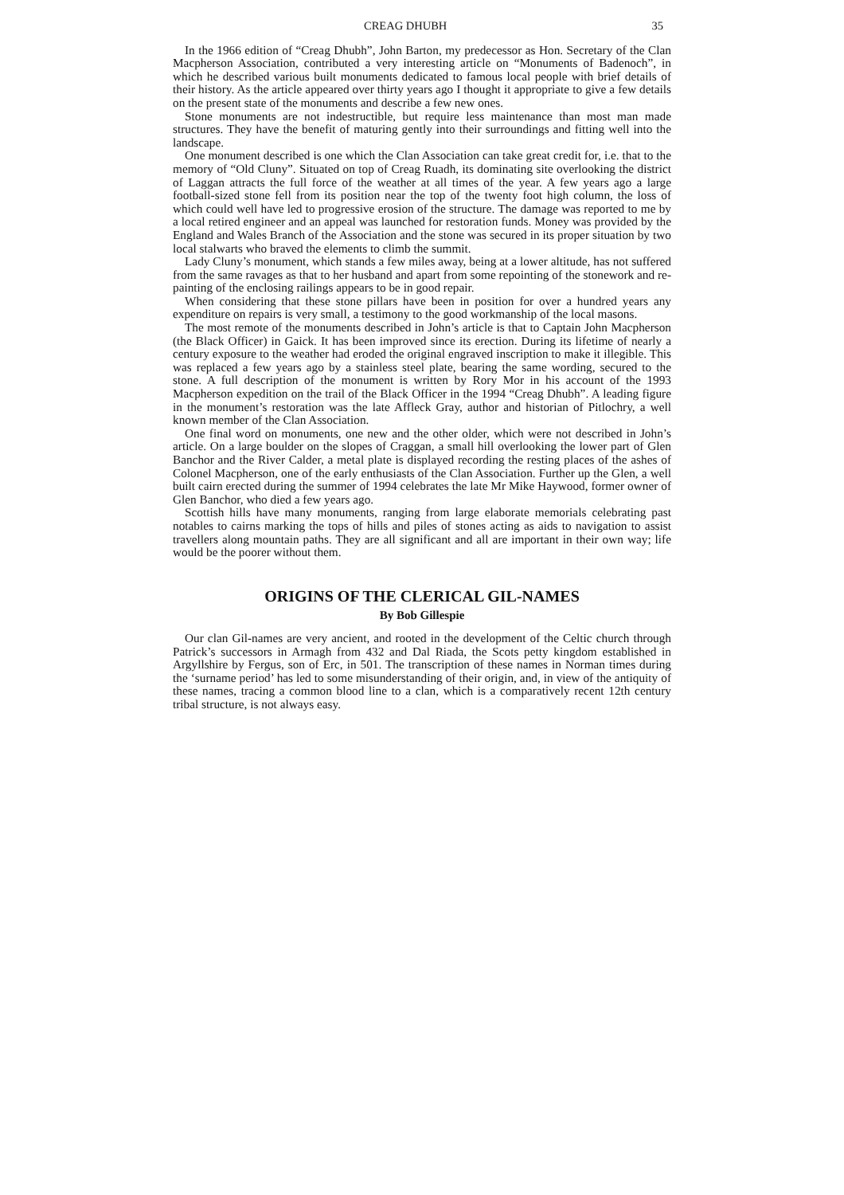CREAG DHUBH 35
In the 1966 edition of “Creag Dhubh”, John Barton, my predecessor as Hon. Secretary of the Clan Macpherson Association, contributed a very interesting article on “Monuments of Badenoch”, in which he described various built monuments dedicated to famous local people with brief details of their history. As the article appeared over thirty years ago I thought it appropriate to give a few details on the present state of the monuments and describe a few new ones.
Stone monuments are not indestructible, but require less maintenance than most man made structures. They have the benefit of maturing gently into their surroundings and fitting well into the landscape.
One monument described is one which the Clan Association can take great credit for, i.e. that to the memory of “Old Cluny”. Situated on top of Creag Ruadh, its dominating site overlooking the district of Laggan attracts the full force of the weather at all times of the year. A few years ago a large football-sized stone fell from its position near the top of the twenty foot high column, the loss of which could well have led to progressive erosion of the structure. The damage was reported to me by a local retired engineer and an appeal was launched for restoration funds. Money was provided by the England and Wales Branch of the Association and the stone was secured in its proper situation by two local stalwarts who braved the elements to climb the summit.
Lady Cluny’s monument, which stands a few miles away, being at a lower altitude, has not suffered from the same ravages as that to her husband and apart from some repointing of the stonework and re-painting of the enclosing railings appears to be in good repair.
When considering that these stone pillars have been in position for over a hundred years any expenditure on repairs is very small, a testimony to the good workmanship of the local masons.
The most remote of the monuments described in John’s article is that to Captain John Macpherson (the Black Officer) in Gaick. It has been improved since its erection. During its lifetime of nearly a century exposure to the weather had eroded the original engraved inscription to make it illegible. This was replaced a few years ago by a stainless steel plate, bearing the same wording, secured to the stone. A full description of the monument is written by Rory Mor in his account of the 1993 Macpherson expedition on the trail of the Black Officer in the 1994 “Creag Dhubh”. A leading figure in the monument’s restoration was the late Affleck Gray, author and historian of Pitlochry, a well known member of the Clan Association.
One final word on monuments, one new and the other older, which were not described in John’s article. On a large boulder on the slopes of Craggan, a small hill overlooking the lower part of Glen Banchor and the River Calder, a metal plate is displayed recording the resting places of the ashes of Colonel Macpherson, one of the early enthusiasts of the Clan Association. Further up the Glen, a well built cairn erected during the summer of 1994 celebrates the late Mr Mike Haywood, former owner of Glen Banchor, who died a few years ago.
Scottish hills have many monuments, ranging from large elaborate memorials celebrating past notables to cairns marking the tops of hills and piles of stones acting as aids to navigation to assist travellers along mountain paths. They are all significant and all are important in their own way; life would be the poorer without them.
ORIGINS OF THE CLERICAL GIL-NAMES
By Bob Gillespie
Our clan Gil-names are very ancient, and rooted in the development of the Celtic church through Patrick’s successors in Armagh from 432 and Dal Riada, the Scots petty kingdom established in Argyllshire by Fergus, son of Erc, in 501. The transcription of these names in Norman times during the ‘surname period’ has led to some misunderstanding of their origin, and, in view of the antiquity of these names, tracing a common blood line to a clan, which is a comparatively recent 12th century tribal structure, is not always easy.